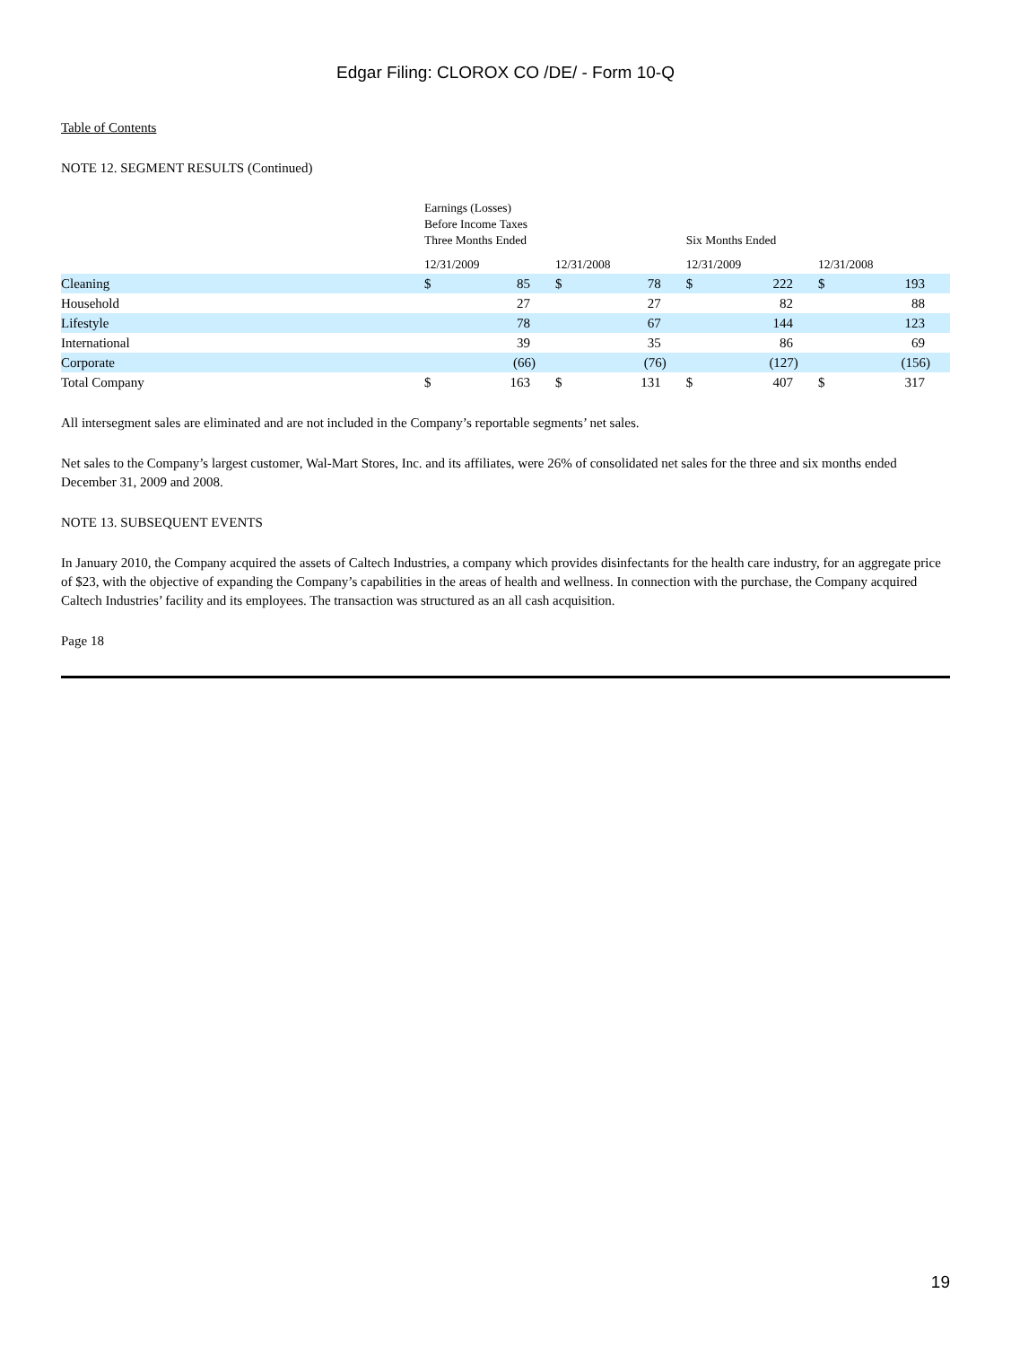Edgar Filing: CLOROX CO /DE/ - Form 10-Q
Table of Contents
NOTE 12. SEGMENT RESULTS (Continued)
| | Earnings (Losses) Before Income Taxes Three Months Ended | | | | Six Months Ended | | | |
| | 12/31/2009 | | 12/31/2008 | | 12/31/2009 | | 12/31/2008 | |
| Cleaning | $ | 85 | $ | 78 | $ | 222 | $ | 193 |
| Household | | 27 | | 27 | | 82 | | 88 |
| Lifestyle | | 78 | | 67 | | 144 | | 123 |
| International | | 39 | | 35 | | 86 | | 69 |
| Corporate | | (66) | | (76) | | (127) | | (156) |
| Total Company | $ | 163 | $ | 131 | $ | 407 | $ | 317 |
All intersegment sales are eliminated and are not included in the Company’s reportable segments’ net sales.
Net sales to the Company’s largest customer, Wal-Mart Stores, Inc. and its affiliates, were 26% of consolidated net sales for the three and six months ended December 31, 2009 and 2008.
NOTE 13. SUBSEQUENT EVENTS
In January 2010, the Company acquired the assets of Caltech Industries, a company which provides disinfectants for the health care industry, for an aggregate price of $23, with the objective of expanding the Company’s capabilities in the areas of health and wellness. In connection with the purchase, the Company acquired Caltech Industries’ facility and its employees. The transaction was structured as an all cash acquisition.
Page 18
19